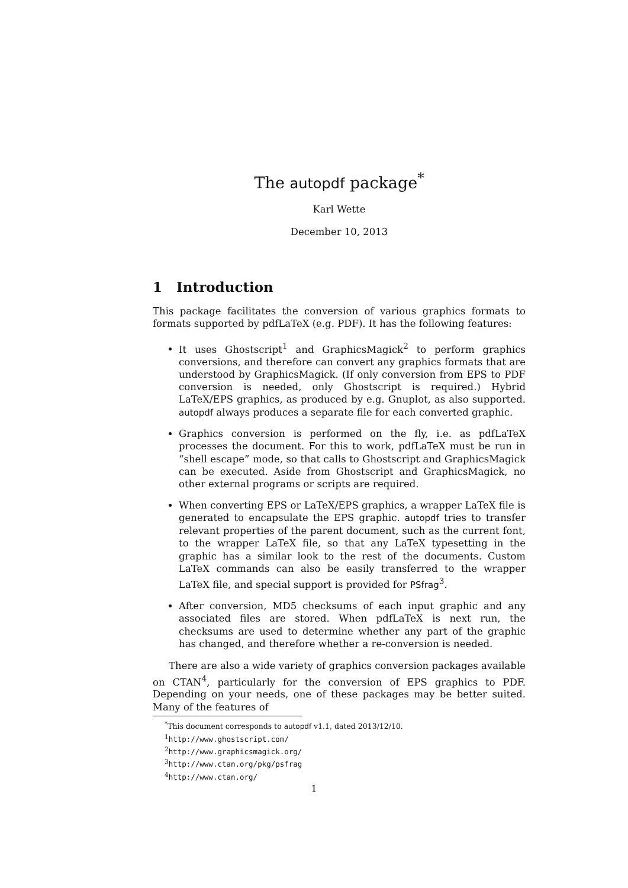The autopdf package<sup>*</sup>
Karl Wette
December 10, 2013
1 Introduction
This package facilitates the conversion of various graphics formats to formats supported by pdfLaTeX (e.g. PDF). It has the following features:
It uses Ghostscript<sup>1</sup> and GraphicsMagick<sup>2</sup> to perform graphics conversions, and therefore can convert any graphics formats that are understood by GraphicsMagick. (If only conversion from EPS to PDF conversion is needed, only Ghostscript is required.) Hybrid LaTeX/EPS graphics, as produced by e.g. Gnuplot, as also supported. autopdf always produces a separate file for each converted graphic.
Graphics conversion is performed on the fly, i.e. as pdfLaTeX processes the document. For this to work, pdfLaTeX must be run in “shell escape” mode, so that calls to Ghostscript and GraphicsMagick can be executed. Aside from Ghostscript and GraphicsMagick, no other external programs or scripts are required.
When converting EPS or LaTeX/EPS graphics, a wrapper LaTeX file is generated to encapsulate the EPS graphic. autopdf tries to transfer relevant properties of the parent document, such as the current font, to the wrapper LaTeX file, so that any LaTeX typesetting in the graphic has a similar look to the rest of the documents. Custom LaTeX commands can also be easily transferred to the wrapper LaTeX file, and special support is provided for PSfrag<sup>3</sup>.
After conversion, MD5 checksums of each input graphic and any associated files are stored. When pdfLaTeX is next run, the checksums are used to determine whether any part of the graphic has changed, and therefore whether a re-conversion is needed.
There are also a wide variety of graphics conversion packages available on CTAN<sup>4</sup>, particularly for the conversion of EPS graphics to PDF. Depending on your needs, one of these packages may be better suited. Many of the features of
<sup>*</sup> This document corresponds to autopdf v1.1, dated 2013/12/10.
<sup>1</sup> http://www.ghostscript.com/
<sup>2</sup> http://www.graphicsmagick.org/
<sup>3</sup> http://www.ctan.org/pkg/psfrag
<sup>4</sup> http://www.ctan.org/
1